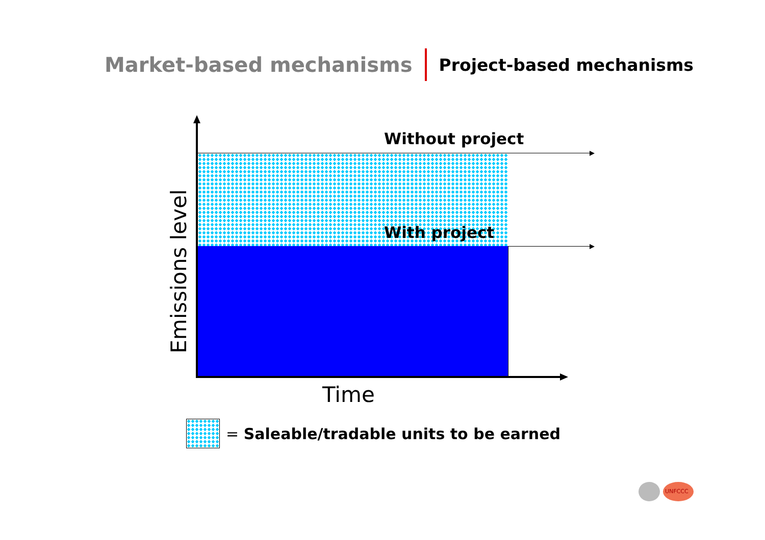Market-based mechanisms Project-based mechanisms
Without project
With project
Emissions level
Time
= Saleable/tradable units to be earned
UNFCCC